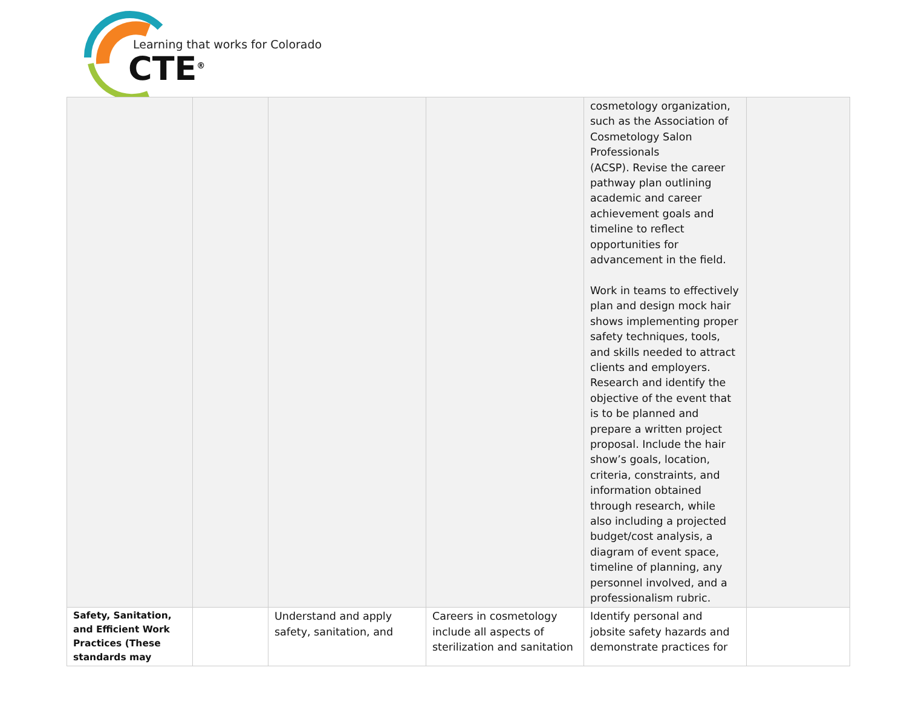Learning that works for Colorado
CTE<sup>®</sup>
| | | | | cosmetology organization, such as the Association of Cosmetology Salon Professionals (ACSP). Revise the career pathway plan outlining academic and career achievement goals and timeline to reflect opportunities for advancement in the field. Work in teams to effectively plan and design mock hair shows implementing proper safety techniques, tools, and skills needed to attract clients and employers. Research and identify the objective of the event that is to be planned and prepare a written project proposal. Include the hair show’s goals, location, criteria, constraints, and information obtained through research, while also including a projected budget/cost analysis, a diagram of event space, timeline of planning, any personnel involved, and a professionalism rubric. | |
| Safety, Sanitation, and Efficient Work Practices (These standards may | | Understand and apply safety, sanitation, and | Careers in cosmetology include all aspects of sterilization and sanitation | Identify personal and jobsite safety hazards and demonstrate practices for | |